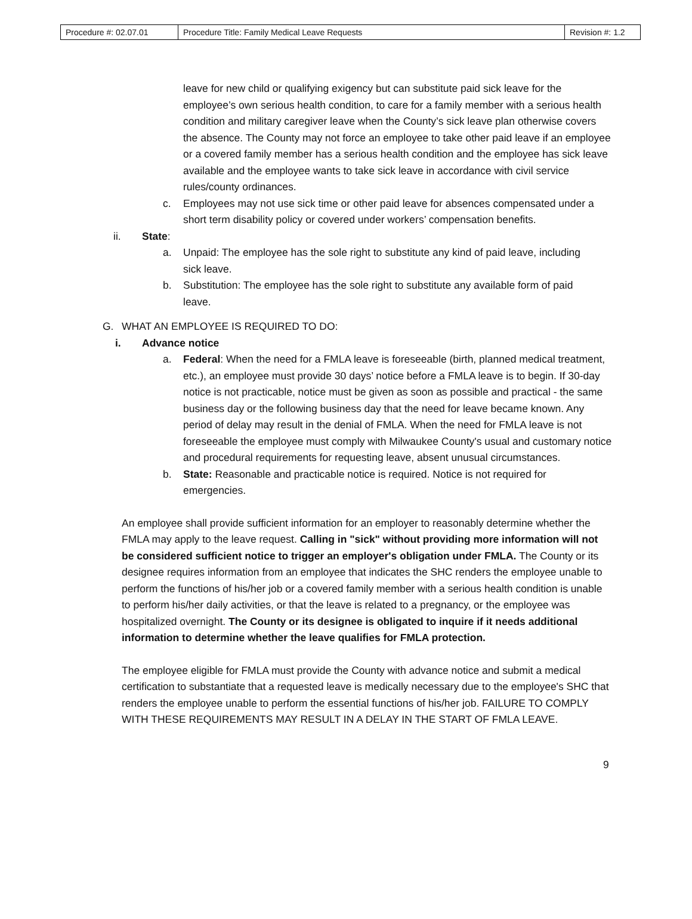| Procedure #: 02.07.01 | Procedure Title: Family Medical Leave Requests | Revision #: 1.2 |
leave for new child or qualifying exigency but can substitute paid sick leave for the employee’s own serious health condition, to care for a family member with a serious health condition and military caregiver leave when the County’s sick leave plan otherwise covers the absence. The County may not force an employee to take other paid leave if an employee or a covered family member has a serious health condition and the employee has sick leave available and the employee wants to take sick leave in accordance with civil service rules/county ordinances.
c. Employees may not use sick time or other paid leave for absences compensated under a short term disability policy or covered under workers’ compensation benefits.
ii. State:
a. Unpaid: The employee has the sole right to substitute any kind of paid leave, including sick leave.
b. Substitution: The employee has the sole right to substitute any available form of paid leave.
G. WHAT AN EMPLOYEE IS REQUIRED TO DO:
i. Advance notice
a. Federal: When the need for a FMLA leave is foreseeable (birth, planned medical treatment, etc.), an employee must provide 30 days’ notice before a FMLA leave is to begin. If 30-day notice is not practicable, notice must be given as soon as possible and practical - the same business day or the following business day that the need for leave became known. Any period of delay may result in the denial of FMLA. When the need for FMLA leave is not foreseeable the employee must comply with Milwaukee County's usual and customary notice and procedural requirements for requesting leave, absent unusual circumstances.
b. State: Reasonable and practicable notice is required. Notice is not required for emergencies.
An employee shall provide sufficient information for an employer to reasonably determine whether the FMLA may apply to the leave request. Calling in "sick" without providing more information will not be considered sufficient notice to trigger an employer's obligation under FMLA. The County or its designee requires information from an employee that indicates the SHC renders the employee unable to perform the functions of his/her job or a covered family member with a serious health condition is unable to perform his/her daily activities, or that the leave is related to a pregnancy, or the employee was hospitalized overnight. The County or its designee is obligated to inquire if it needs additional information to determine whether the leave qualifies for FMLA protection.
The employee eligible for FMLA must provide the County with advance notice and submit a medical certification to substantiate that a requested leave is medically necessary due to the employee's SHC that renders the employee unable to perform the essential functions of his/her job. FAILURE TO COMPLY WITH THESE REQUIREMENTS MAY RESULT IN A DELAY IN THE START OF FMLA LEAVE.
9